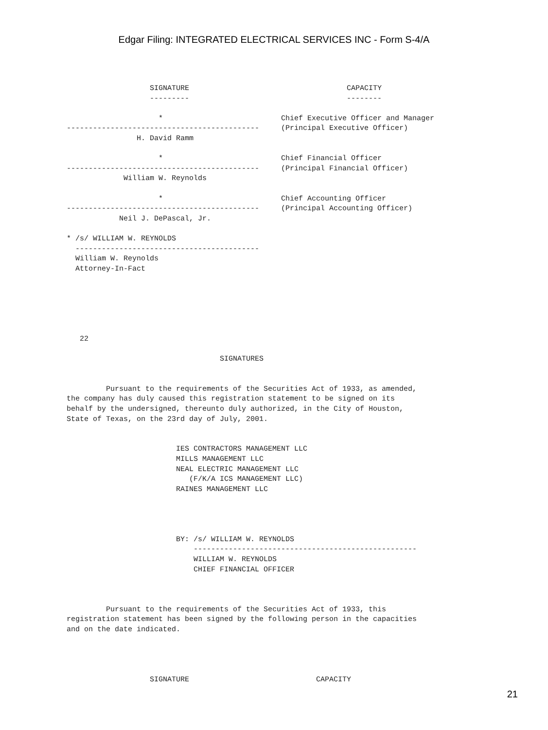Edgar Filing: INTEGRATED ELECTRICAL SERVICES INC - Form S-4/A
                   SIGNATURE                                    CAPACITY
                   ---------                                    --------

                     *                           Chief Executive Officer and Manager
--------------------------------------------     (Principal Executive Officer)
                H. David Ramm

                     *                           Chief Financial Officer
--------------------------------------------     (Principal Financial Officer)
             William W. Reynolds

                     *                           Chief Accounting Officer
--------------------------------------------     (Principal Accounting Officer)
            Neil J. DePascal, Jr.

* /s/ WILLIAM W. REYNOLDS
  ------------------------------------------
  William W. Reynolds
  Attorney-In-Fact






   22

                                   SIGNATURES


         Pursuant to the requirements of the Securities Act of 1933, as amended,
the company has duly caused this registration statement to be signed on its
behalf by the undersigned, thereunto duly authorized, in the City of Houston,
State of Texas, on the 23rd day of July, 2001.


                         IES CONTRACTORS MANAGEMENT LLC
                         MILLS MANAGEMENT LLC
                         NEAL ELECTRIC MANAGEMENT LLC
                            (F/K/A ICS MANAGEMENT LLC)
                         RAINES MANAGEMENT LLC




                         BY: /s/ WILLIAM W. REYNOLDS
                             ---------------------------------------------------
                             WILLIAM W. REYNOLDS
                             CHIEF FINANCIAL OFFICER



         Pursuant to the requirements of the Securities Act of 1933, this
registration statement has been signed by the following person in the capacities
and on the date indicated.




                   SIGNATURE                             CAPACITY
21